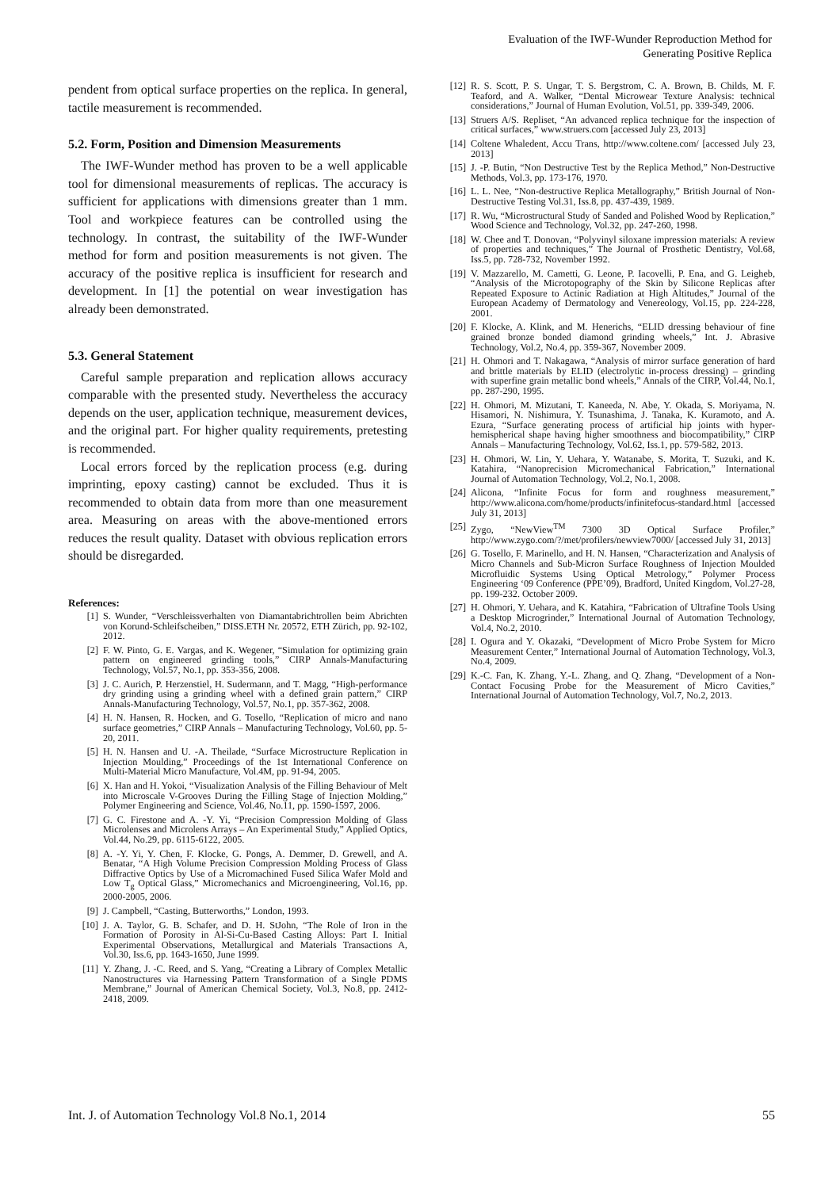Evaluation of the IWF-Wunder Reproduction Method for
Generating Positive Replica
pendent from optical surface properties on the replica. In general, tactile measurement is recommended.
5.2. Form, Position and Dimension Measurements
The IWF-Wunder method has proven to be a well applicable tool for dimensional measurements of replicas. The accuracy is sufficient for applications with dimensions greater than 1 mm. Tool and workpiece features can be controlled using the technology. In contrast, the suitability of the IWF-Wunder method for form and position measurements is not given. The accuracy of the positive replica is insufficient for research and development. In [1] the potential on wear investigation has already been demonstrated.
5.3. General Statement
Careful sample preparation and replication allows accuracy comparable with the presented study. Nevertheless the accuracy depends on the user, application technique, measurement devices, and the original part. For higher quality requirements, pretesting is recommended.
Local errors forced by the replication process (e.g. during imprinting, epoxy casting) cannot be excluded. Thus it is recommended to obtain data from more than one measurement area. Measuring on areas with the above-mentioned errors reduces the result quality. Dataset with obvious replication errors should be disregarded.
References:
[1] S. Wunder, “Verschleissverhalten von Diamantabrichtrollen beim Abrichten von Korund-Schleifscheiben,” DISS.ETH Nr. 20572, ETH Zürich, pp. 92-102, 2012.
[2] F. W. Pinto, G. E. Vargas, and K. Wegener, “Simulation for optimizing grain pattern on engineered grinding tools,” CIRP Annals-Manufacturing Technology, Vol.57, No.1, pp. 353-356, 2008.
[3] J. C. Aurich, P. Herzenstiel, H. Sudermann, and T. Magg, “High-performance dry grinding using a grinding wheel with a defined grain pattern,” CIRP Annals-Manufacturing Technology, Vol.57, No.1, pp. 357-362, 2008.
[4] H. N. Hansen, R. Hocken, and G. Tosello, “Replication of micro and nano surface geometries,” CIRP Annals – Manufacturing Technology, Vol.60, pp. 5-20, 2011.
[5] H. N. Hansen and U. -A. Theilade, “Surface Microstructure Replication in Injection Moulding,” Proceedings of the 1st International Conference on Multi-Material Micro Manufacture, Vol.4M, pp. 91-94, 2005.
[6] X. Han and H. Yokoi, “Visualization Analysis of the Filling Behaviour of Melt into Microscale V-Grooves During the Filling Stage of Injection Molding,” Polymer Engineering and Science, Vol.46, No.11, pp. 1590-1597, 2006.
[7] G. C. Firestone and A. -Y. Yi, “Precision Compression Molding of Glass Microlenses and Microlens Arrays – An Experimental Study,” Applied Optics, Vol.44, No.29, pp. 6115-6122, 2005.
[8] A. -Y. Yi, Y. Chen, F. Klocke, G. Pongs, A. Demmer, D. Grewell, and A. Benatar, “A High Volume Precision Compression Molding Process of Glass Diffractive Optics by Use of a Micromachined Fused Silica Wafer Mold and Low T<sub>g</sub> Optical Glass,” Micromechanics and Microengineering, Vol.16, pp. 2000-2005, 2006.
[9] J. Campbell, “Casting, Butterworths,” London, 1993.
[10] J. A. Taylor, G. B. Schafer, and D. H. StJohn, “The Role of Iron in the Formation of Porosity in Al-Si-Cu-Based Casting Alloys: Part I. Initial Experimental Observations, Metallurgical and Materials Transactions A, Vol.30, Iss.6, pp. 1643-1650, June 1999.
[11] Y. Zhang, J. -C. Reed, and S. Yang, “Creating a Library of Complex Metallic Nanostructures via Harnessing Pattern Transformation of a Single PDMS Membrane,” Journal of American Chemical Society, Vol.3, No.8, pp. 2412-2418, 2009.
[12] R. S. Scott, P. S. Ungar, T. S. Bergstrom, C. A. Brown, B. Childs, M. F. Teaford, and A. Walker, “Dental Microwear Texture Analysis: technical considerations,” Journal of Human Evolution, Vol.51, pp. 339-349, 2006.
[13] Struers A/S. Repliset, “An advanced replica technique for the inspection of critical surfaces,” www.struers.com [accessed July 23, 2013]
[14] Coltene Whaledent, Accu Trans, http://www.coltene.com/ [accessed July 23, 2013]
[15] J. -P. Butin, “Non Destructive Test by the Replica Method,” Non-Destructive Methods, Vol.3, pp. 173-176, 1970.
[16] L. L. Nee, “Non-destructive Replica Metallography,” British Journal of Non-Destructive Testing Vol.31, Iss.8, pp. 437-439, 1989.
[17] R. Wu, “Microstructural Study of Sanded and Polished Wood by Replication,” Wood Science and Technology, Vol.32, pp. 247-260, 1998.
[18] W. Chee and T. Donovan, “Polyvinyl siloxane impression materials: A review of properties and techniques,” The Journal of Prosthetic Dentistry, Vol.68, Iss.5, pp. 728-732, November 1992.
[19] V. Mazzarello, M. Cametti, G. Leone, P. Iacovelli, P. Ena, and G. Leigheb, “Analysis of the Microtopography of the Skin by Silicone Replicas after Repeated Exposure to Actinic Radiation at High Altitudes,” Journal of the European Academy of Dermatology and Venereology, Vol.15, pp. 224-228, 2001.
[20] F. Klocke, A. Klink, and M. Henerichs, “ELID dressing behaviour of fine grained bronze bonded diamond grinding wheels,” Int. J. Abrasive Technology, Vol.2, No.4, pp. 359-367, November 2009.
[21] H. Ohmori and T. Nakagawa, “Analysis of mirror surface generation of hard and brittle materials by ELID (electrolytic in-process dressing) – grinding with superfine grain metallic bond wheels,” Annals of the CIRP, Vol.44, No.1, pp. 287-290, 1995.
[22] H. Ohmori, M. Mizutani, T. Kaneeda, N. Abe, Y. Okada, S. Moriyama, N. Hisamori, N. Nishimura, Y. Tsunashima, J. Tanaka, K. Kuramoto, and A. Ezura, “Surface generating process of artificial hip joints with hyper-hemispherical shape having higher smoothness and biocompatibility,” CIRP Annals – Manufacturing Technology, Vol.62, Iss.1, pp. 579-582, 2013.
[23] H. Ohmori, W. Lin, Y. Uehara, Y. Watanabe, S. Morita, T. Suzuki, and K. Katahira, “Nanoprecision Micromechanical Fabrication,” International Journal of Automation Technology, Vol.2, No.1, 2008.
[24] Alicona, “Infinite Focus for form and roughness measurement,” http://www.alicona.com/home/products/infinitefocus-standard.html [accessed July 31, 2013]
[25] Zygo, “NewView<sup>TM</sup> 7300 3D Optical Surface Profiler,” http://www.zygo.com/?/met/profilers/newview7000/ [accessed July 31, 2013]
[26] G. Tosello, F. Marinello, and H. N. Hansen, “Characterization and Analysis of Micro Channels and Sub-Micron Surface Roughness of Injection Moulded Microfluidic Systems Using Optical Metrology,” Polymer Process Engineering ‘09 Conference (PPE’09), Bradford, United Kingdom, Vol.27-28, pp. 199-232. October 2009.
[27] H. Ohmori, Y. Uehara, and K. Katahira, “Fabrication of Ultrafine Tools Using a Desktop Microgrinder,” International Journal of Automation Technology, Vol.4, No.2, 2010.
[28] I. Ogura and Y. Okazaki, “Development of Micro Probe System for Micro Measurement Center,” International Journal of Automation Technology, Vol.3, No.4, 2009.
[29] K.-C. Fan, K. Zhang, Y.-L. Zhang, and Q. Zhang, “Development of a Non-Contact Focusing Probe for the Measurement of Micro Cavities,” International Journal of Automation Technology, Vol.7, No.2, 2013.
Int. J. of Automation Technology Vol.8 No.1, 2014 55